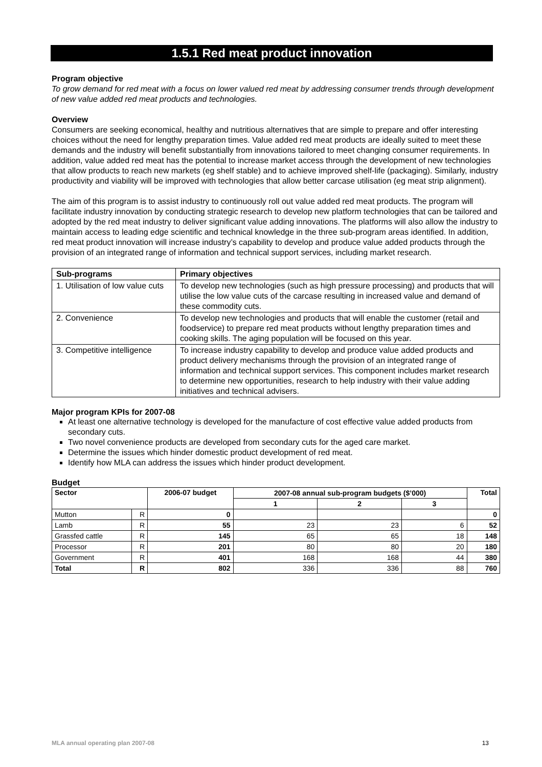1.5.1 Red meat product innovation
Program objective
To grow demand for red meat with a focus on lower valued red meat by addressing consumer trends through development of new value added red meat products and technologies.
Overview
Consumers are seeking economical, healthy and nutritious alternatives that are simple to prepare and offer interesting choices without the need for lengthy preparation times. Value added red meat products are ideally suited to meet these demands and the industry will benefit substantially from innovations tailored to meet changing consumer requirements. In addition, value added red meat has the potential to increase market access through the development of new technologies that allow products to reach new markets (eg shelf stable) and to achieve improved shelf-life (packaging). Similarly, industry productivity and viability will be improved with technologies that allow better carcase utilisation (eg meat strip alignment).
The aim of this program is to assist industry to continuously roll out value added red meat products. The program will facilitate industry innovation by conducting strategic research to develop new platform technologies that can be tailored and adopted by the red meat industry to deliver significant value adding innovations. The platforms will also allow the industry to maintain access to leading edge scientific and technical knowledge in the three sub-program areas identified. In addition, red meat product innovation will increase industry’s capability to develop and produce value added products through the provision of an integrated range of information and technical support services, including market research.
| Sub-programs | Primary objectives |
| --- | --- |
| 1. Utilisation of low value cuts | To develop new technologies (such as high pressure processing) and products that will utilise the low value cuts of the carcase resulting in increased value and demand of these commodity cuts. |
| 2. Convenience | To develop new technologies and products that will enable the customer (retail and foodservice) to prepare red meat products without lengthy preparation times and cooking skills. The aging population will be focused on this year. |
| 3. Competitive intelligence | To increase industry capability to develop and produce value added products and product delivery mechanisms through the provision of an integrated range of information and technical support services. This component includes market research to determine new opportunities, research to help industry with their value adding initiatives and technical advisers. |
Major program KPIs for 2007-08
At least one alternative technology is developed for the manufacture of cost effective value added products from secondary cuts.
Two novel convenience products are developed from secondary cuts for the aged care market.
Determine the issues which hinder domestic product development of red meat.
Identify how MLA can address the issues which hinder product development.
Budget
| Sector | | 2006-07 budget | 2007-08 annual sub-program budgets ($’000) | | | Total |
| --- | --- | --- | --- | --- | --- | --- |
| | | | 1 | 2 | 3 | |
| Mutton | R | 0 | | | | 0 |
| Lamb | R | 55 | 23 | 23 | 6 | 52 |
| Grassfed cattle | R | 145 | 65 | 65 | 18 | 148 |
| Processor | R | 201 | 80 | 80 | 20 | 180 |
| Government | R | 401 | 168 | 168 | 44 | 380 |
| Total | R | 802 | 336 | 336 | 88 | 760 |
MLA annual operating plan 2007-08 13